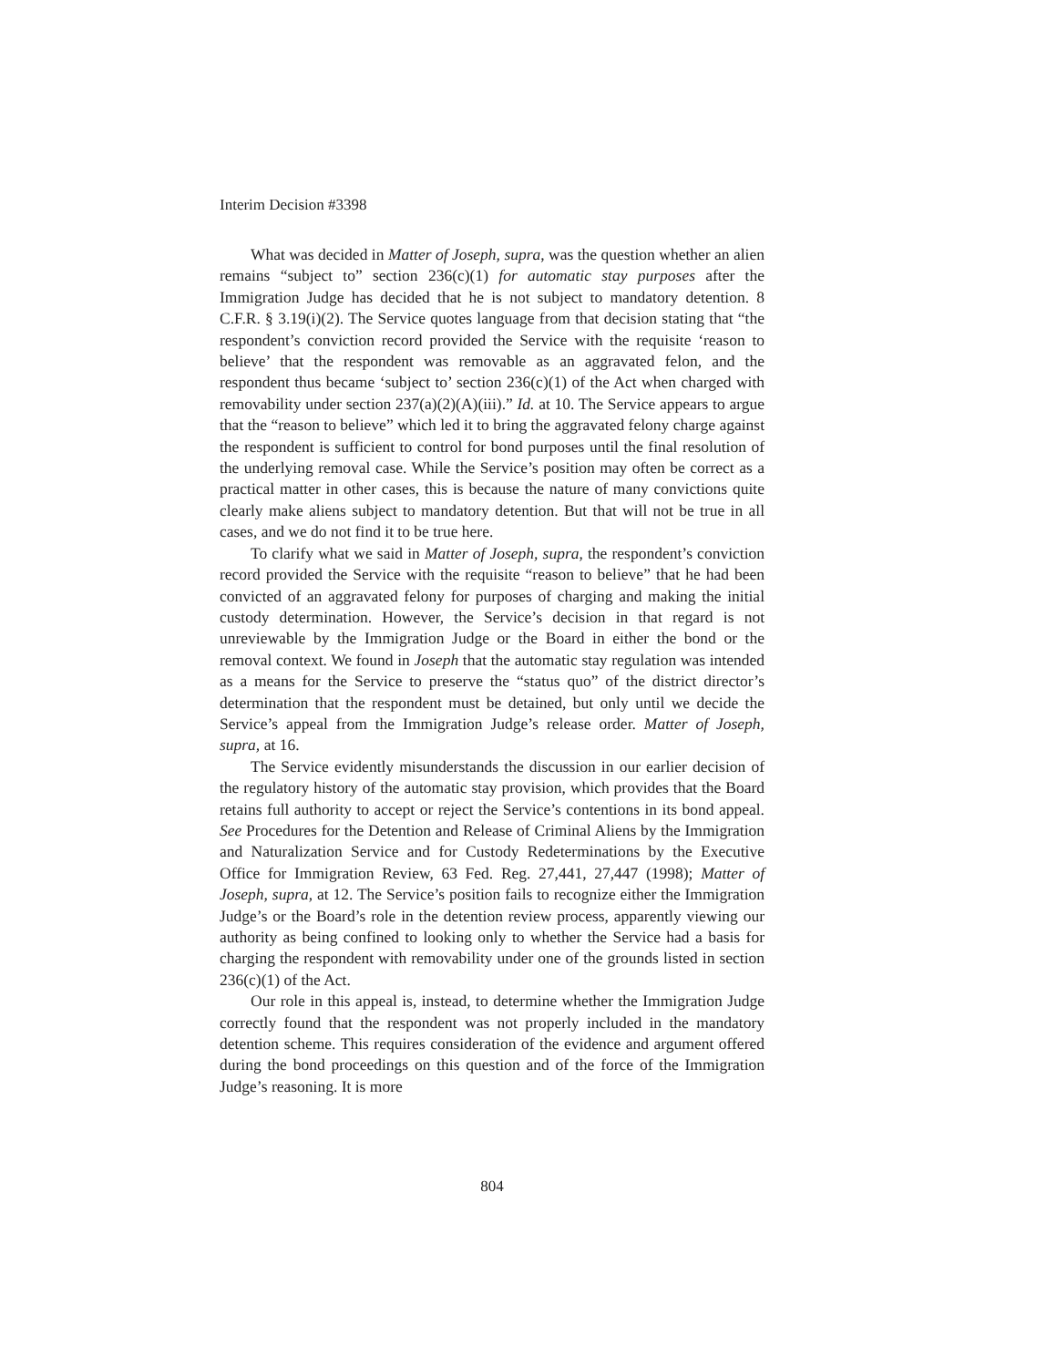Interim Decision #3398
What was decided in Matter of Joseph, supra, was the question whether an alien remains “subject to” section 236(c)(1) for automatic stay purposes after the Immigration Judge has decided that he is not subject to mandatory detention. 8 C.F.R. § 3.19(i)(2). The Service quotes language from that decision stating that “the respondent’s conviction record provided the Service with the requisite ‘reason to believe’ that the respondent was removable as an aggravated felon, and the respondent thus became ‘subject to’ section 236(c)(1) of the Act when charged with removability under section 237(a)(2)(A)(iii).” Id. at 10. The Service appears to argue that the “reason to believe” which led it to bring the aggravated felony charge against the respondent is sufficient to control for bond purposes until the final resolution of the underlying removal case. While the Service’s position may often be correct as a practical matter in other cases, this is because the nature of many convictions quite clearly make aliens subject to mandatory detention. But that will not be true in all cases, and we do not find it to be true here.
To clarify what we said in Matter of Joseph, supra, the respondent’s conviction record provided the Service with the requisite “reason to believe” that he had been convicted of an aggravated felony for purposes of charging and making the initial custody determination. However, the Service’s decision in that regard is not unreviewable by the Immigration Judge or the Board in either the bond or the removal context. We found in Joseph that the automatic stay regulation was intended as a means for the Service to preserve the “status quo” of the district director’s determination that the respondent must be detained, but only until we decide the Service’s appeal from the Immigration Judge’s release order. Matter of Joseph, supra, at 16.
The Service evidently misunderstands the discussion in our earlier decision of the regulatory history of the automatic stay provision, which provides that the Board retains full authority to accept or reject the Service’s contentions in its bond appeal. See Procedures for the Detention and Release of Criminal Aliens by the Immigration and Naturalization Service and for Custody Redeterminations by the Executive Office for Immigration Review, 63 Fed. Reg. 27,441, 27,447 (1998); Matter of Joseph, supra, at 12. The Service’s position fails to recognize either the Immigration Judge’s or the Board’s role in the detention review process, apparently viewing our authority as being confined to looking only to whether the Service had a basis for charging the respondent with removability under one of the grounds listed in section 236(c)(1) of the Act.
Our role in this appeal is, instead, to determine whether the Immigration Judge correctly found that the respondent was not properly included in the mandatory detention scheme. This requires consideration of the evidence and argument offered during the bond proceedings on this question and of the force of the Immigration Judge’s reasoning. It is more
804